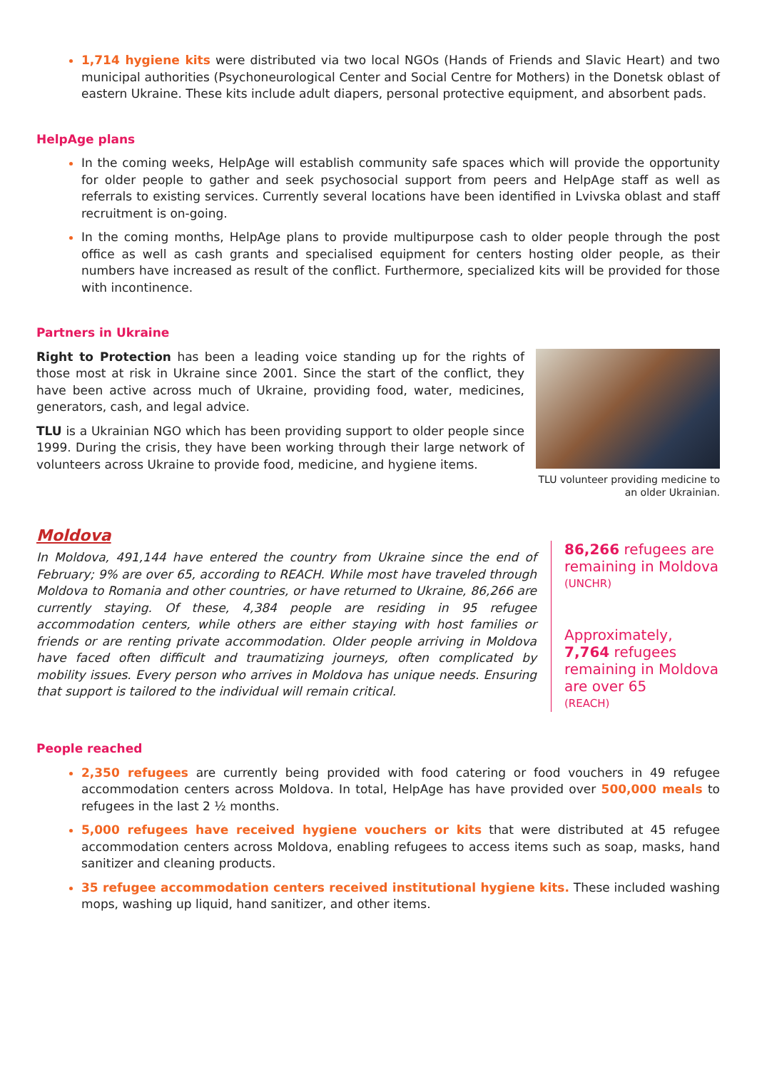1,714 hygiene kits were distributed via two local NGOs (Hands of Friends and Slavic Heart) and two municipal authorities (Psychoneurological Center and Social Centre for Mothers) in the Donetsk oblast of eastern Ukraine. These kits include adult diapers, personal protective equipment, and absorbent pads.
HelpAge plans
In the coming weeks, HelpAge will establish community safe spaces which will provide the opportunity for older people to gather and seek psychosocial support from peers and HelpAge staff as well as referrals to existing services. Currently several locations have been identified in Lvivska oblast and staff recruitment is on-going.
In the coming months, HelpAge plans to provide multipurpose cash to older people through the post office as well as cash grants and specialised equipment for centers hosting older people, as their numbers have increased as result of the conflict. Furthermore, specialized kits will be provided for those with incontinence.
Partners in Ukraine
Right to Protection has been a leading voice standing up for the rights of those most at risk in Ukraine since 2001. Since the start of the conflict, they have been active across much of Ukraine, providing food, water, medicines, generators, cash, and legal advice.
TLU is a Ukrainian NGO which has been providing support to older people since 1999. During the crisis, they have been working through their large network of volunteers across Ukraine to provide food, medicine, and hygiene items.
TLU volunteer providing medicine to an older Ukrainian.
Moldova
In Moldova, 491,144 have entered the country from Ukraine since the end of February; 9% are over 65, according to REACH. While most have traveled through Moldova to Romania and other countries, or have returned to Ukraine, 86,266 are currently staying. Of these, 4,384 people are residing in 95 refugee accommodation centers, while others are either staying with host families or friends or are renting private accommodation. Older people arriving in Moldova have faced often difficult and traumatizing journeys, often complicated by mobility issues. Every person who arrives in Moldova has unique needs. Ensuring that support is tailored to the individual will remain critical.
86,266 refugees are remaining in Moldova
(UNCHR)
Approximately, 7,764 refugees remaining in Moldova are over 65
(REACH)
People reached
2,350 refugees are currently being provided with food catering or food vouchers in 49 refugee accommodation centers across Moldova. In total, HelpAge has have provided over 500,000 meals to refugees in the last 2 ½ months.
5,000 refugees have received hygiene vouchers or kits that were distributed at 45 refugee accommodation centers across Moldova, enabling refugees to access items such as soap, masks, hand sanitizer and cleaning products.
35 refugee accommodation centers received institutional hygiene kits. These included washing mops, washing up liquid, hand sanitizer, and other items.